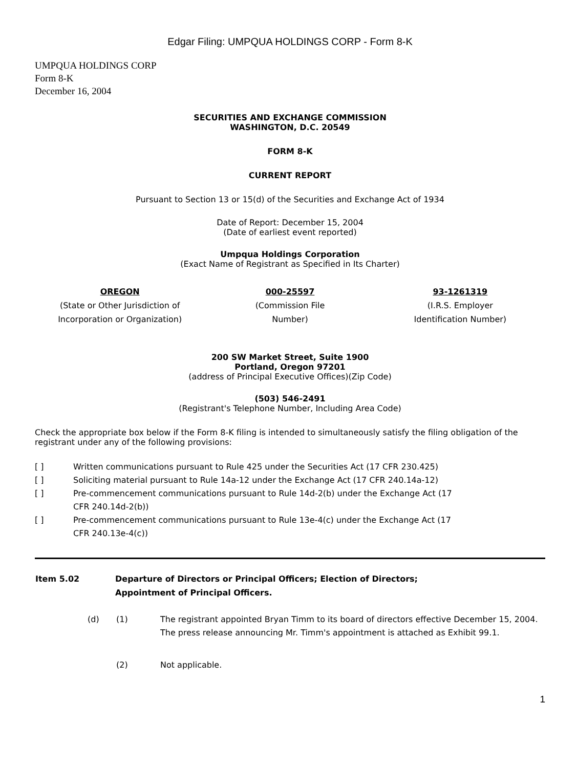Edgar Filing: UMPQUA HOLDINGS CORP - Form 8-K
UMPQUA HOLDINGS CORP
Form 8-K
December 16, 2004
SECURITIES AND EXCHANGE COMMISSION
WASHINGTON, D.C. 20549
FORM 8-K
CURRENT REPORT
Pursuant to Section 13 or 15(d) of the Securities and Exchange Act of 1934
Date of Report: December 15, 2004
(Date of earliest event reported)
Umpqua Holdings Corporation
(Exact Name of Registrant as Specified in Its Charter)
| OREGON (State or Other Jurisdiction of Incorporation or Organization) | 000-25597 (Commission File Number) | 93-1261319 (I.R.S. Employer Identification Number) |
200 SW Market Street, Suite 1900
Portland, Oregon 97201
(address of Principal Executive Offices)(Zip Code)
(503) 546-2491
(Registrant's Telephone Number, Including Area Code)
Check the appropriate box below if the Form 8-K filing is intended to simultaneously satisfy the filing obligation of the registrant under any of the following provisions:
| [ ] | Written communications pursuant to Rule 425 under the Securities Act (17 CFR 230.425) |
| [ ] | Soliciting material pursuant to Rule 14a-12 under the Exchange Act (17 CFR 240.14a-12) |
| [ ] | Pre-commencement communications pursuant to Rule 14d-2(b) under the Exchange Act (17 CFR 240.14d-2(b)) |
| [ ] | Pre-commencement communications pursuant to Rule 13e-4(c) under the Exchange Act (17 CFR 240.13e-4(c)) |
| Item 5.02 | Departure of Directors or Principal Officers; Election of Directors; Appointment of Principal Officers. |
| | (d) | (1) | The registrant appointed Bryan Timm to its board of directors effective December 15, 2004. The press release announcing Mr. Timm's appointment is attached as Exhibit 99.1. |
| | | (2) | Not applicable. |
1